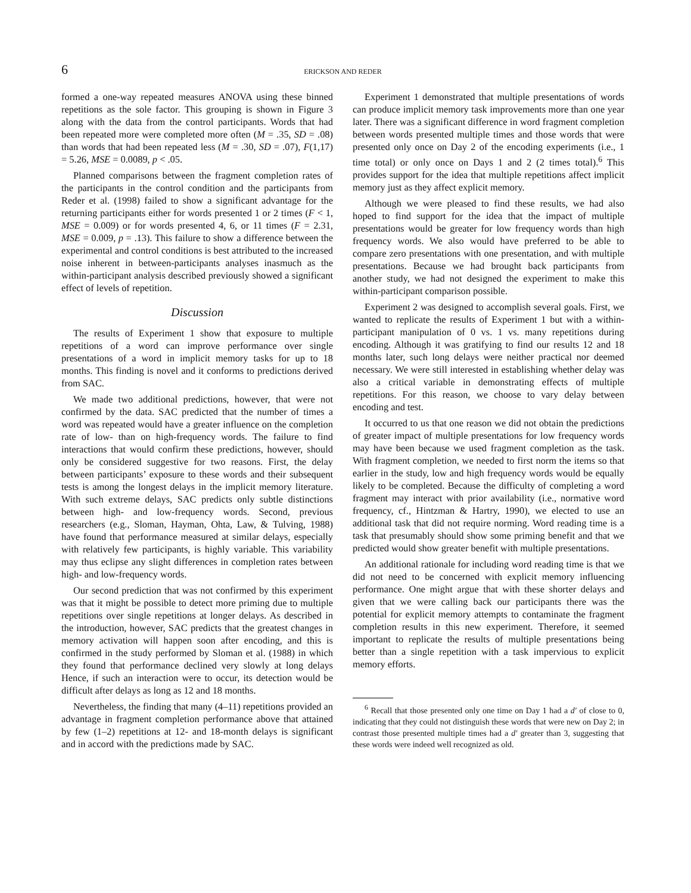6 ERICKSON AND REDER
formed a one-way repeated measures ANOVA using these binned repetitions as the sole factor. This grouping is shown in Figure 3 along with the data from the control participants. Words that had been repeated more were completed more often (M = .35, SD = .08) than words that had been repeated less (M = .30, SD = .07), F(1,17) = 5.26, MSE = 0.0089, p < .05.
Planned comparisons between the fragment completion rates of the participants in the control condition and the participants from Reder et al. (1998) failed to show a significant advantage for the returning participants either for words presented 1 or 2 times (F < 1, MSE = 0.009) or for words presented 4, 6, or 11 times (F = 2.31, MSE = 0.009, p = .13). This failure to show a difference between the experimental and control conditions is best attributed to the increased noise inherent in between-participants analyses inasmuch as the within-participant analysis described previously showed a significant effect of levels of repetition.
Discussion
The results of Experiment 1 show that exposure to multiple repetitions of a word can improve performance over single presentations of a word in implicit memory tasks for up to 18 months. This finding is novel and it conforms to predictions derived from SAC.
We made two additional predictions, however, that were not confirmed by the data. SAC predicted that the number of times a word was repeated would have a greater influence on the completion rate of low- than on high-frequency words. The failure to find interactions that would confirm these predictions, however, should only be considered suggestive for two reasons. First, the delay between participants’ exposure to these words and their subsequent tests is among the longest delays in the implicit memory literature. With such extreme delays, SAC predicts only subtle distinctions between high- and low-frequency words. Second, previous researchers (e.g., Sloman, Hayman, Ohta, Law, & Tulving, 1988) have found that performance measured at similar delays, especially with relatively few participants, is highly variable. This variability may thus eclipse any slight differences in completion rates between high- and low-frequency words.
Our second prediction that was not confirmed by this experiment was that it might be possible to detect more priming due to multiple repetitions over single repetitions at longer delays. As described in the introduction, however, SAC predicts that the greatest changes in memory activation will happen soon after encoding, and this is confirmed in the study performed by Sloman et al. (1988) in which they found that performance declined very slowly at long delays Hence, if such an interaction were to occur, its detection would be difficult after delays as long as 12 and 18 months.
Nevertheless, the finding that many (4–11) repetitions provided an advantage in fragment completion performance above that attained by few (1–2) repetitions at 12- and 18-month delays is significant and in accord with the predictions made by SAC.
Experiment 1 demonstrated that multiple presentations of words can produce implicit memory task improvements more than one year later. There was a significant difference in word fragment completion between words presented multiple times and those words that were presented only once on Day 2 of the encoding experiments (i.e., 1 time total) or only once on Days 1 and 2 (2 times total).<sup>6</sup> This provides support for the idea that multiple repetitions affect implicit memory just as they affect explicit memory.
Although we were pleased to find these results, we had also hoped to find support for the idea that the impact of multiple presentations would be greater for low frequency words than high frequency words. We also would have preferred to be able to compare zero presentations with one presentation, and with multiple presentations. Because we had brought back participants from another study, we had not designed the experiment to make this within-participant comparison possible.
Experiment 2 was designed to accomplish several goals. First, we wanted to replicate the results of Experiment 1 but with a within-participant manipulation of 0 vs. 1 vs. many repetitions during encoding. Although it was gratifying to find our results 12 and 18 months later, such long delays were neither practical nor deemed necessary. We were still interested in establishing whether delay was also a critical variable in demonstrating effects of multiple repetitions. For this reason, we choose to vary delay between encoding and test.
It occurred to us that one reason we did not obtain the predictions of greater impact of multiple presentations for low frequency words may have been because we used fragment completion as the task. With fragment completion, we needed to first norm the items so that earlier in the study, low and high frequency words would be equally likely to be completed. Because the difficulty of completing a word fragment may interact with prior availability (i.e., normative word frequency, cf., Hintzman & Hartry, 1990), we elected to use an additional task that did not require norming. Word reading time is a task that presumably should show some priming benefit and that we predicted would show greater benefit with multiple presentations.
An additional rationale for including word reading time is that we did not need to be concerned with explicit memory influencing performance. One might argue that with these shorter delays and given that we were calling back our participants there was the potential for explicit memory attempts to contaminate the fragment completion results in this new experiment. Therefore, it seemed important to replicate the results of multiple presentations being better than a single repetition with a task impervious to explicit memory efforts.
<sup>6</sup> Recall that those presented only one time on Day 1 had a d′ of close to 0, indicating that they could not distinguish these words that were new on Day 2; in contrast those presented multiple times had a d′ greater than 3, suggesting that these words were indeed well recognized as old.